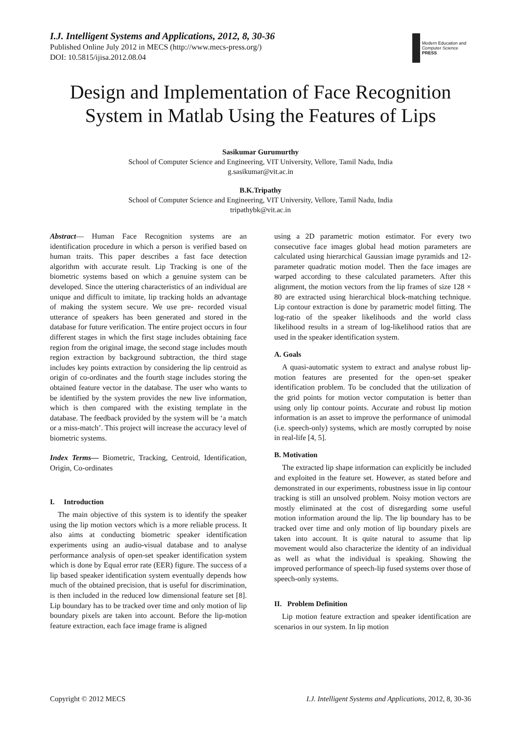I.J. Intelligent Systems and Applications, 2012, 8, 30-36
Published Online July 2012 in MECS (http://www.mecs-press.org/)
DOI: 10.5815/ijisa.2012.08.04
Modern Education and Computer Science
PRESS
Design and Implementation of Face Recognition System in Matlab Using the Features of Lips
Sasikumar Gurumurthy
School of Computer Science and Engineering, VIT University, Vellore, Tamil Nadu, India
g.sasikumar@vit.ac.in
B.K.Tripathy
School of Computer Science and Engineering, VIT University, Vellore, Tamil Nadu, India
tripathybk@vit.ac.in
Abstract— Human Face Recognition systems are an identification procedure in which a person is verified based on human traits. This paper describes a fast face detection algorithm with accurate result. Lip Tracking is one of the biometric systems based on which a genuine system can be developed. Since the uttering characteristics of an individual are unique and difficult to imitate, lip tracking holds an advantage of making the system secure. We use pre- recorded visual utterance of speakers has been generated and stored in the database for future verification. The entire project occurs in four different stages in which the first stage includes obtaining face region from the original image, the second stage includes mouth region extraction by background subtraction, the third stage includes key points extraction by considering the lip centroid as origin of co-ordinates and the fourth stage includes storing the obtained feature vector in the database. The user who wants to be identified by the system provides the new live information, which is then compared with the existing template in the database. The feedback provided by the system will be ‘a match or a miss-match’. This project will increase the accuracy level of biometric systems.
Index Terms— Biometric, Tracking, Centroid, Identification, Origin, Co-ordinates
I. Introduction
The main objective of this system is to identify the speaker using the lip motion vectors which is a more reliable process. It also aims at conducting biometric speaker identification experiments using an audio-visual database and to analyse performance analysis of open-set speaker identification system which is done by Equal error rate (EER) figure. The success of a lip based speaker identification system eventually depends how much of the obtained precision, that is useful for discrimination, is then included in the reduced low dimensional feature set [8]. Lip boundary has to be tracked over time and only motion of lip boundary pixels are taken into account. Before the lip-motion feature extraction, each face image frame is aligned
using a 2D parametric motion estimator. For every two consecutive face images global head motion parameters are calculated using hierarchical Gaussian image pyramids and 12- parameter quadratic motion model. Then the face images are warped according to these calculated parameters. After this alignment, the motion vectors from the lip frames of size 128 × 80 are extracted using hierarchical block-matching technique. Lip contour extraction is done by parametric model fitting. The log-ratio of the speaker likelihoods and the world class likelihood results in a stream of log-likelihood ratios that are used in the speaker identification system.
A. Goals
A quasi-automatic system to extract and analyse robust lip-motion features are presented for the open-set speaker identification problem. To be concluded that the utilization of the grid points for motion vector computation is better than using only lip contour points. Accurate and robust lip motion information is an asset to improve the performance of unimodal (i.e. speech-only) systems, which are mostly corrupted by noise in real-life [4, 5].
B. Motivation
The extracted lip shape information can explicitly be included and exploited in the feature set. However, as stated before and demonstrated in our experiments, robustness issue in lip contour tracking is still an unsolved problem. Noisy motion vectors are mostly eliminated at the cost of disregarding some useful motion information around the lip. The lip boundary has to be tracked over time and only motion of lip boundary pixels are taken into account. It is quite natural to assume that lip movement would also characterize the identity of an individual as well as what the individual is speaking. Showing the improved performance of speech-lip fused systems over those of speech-only systems.
II. Problem Definition
Lip motion feature extraction and speaker identification are scenarios in our system. In lip motion
Copyright © 2012 MECS I.J. Intelligent Systems and Applications, 2012, 8, 30-36